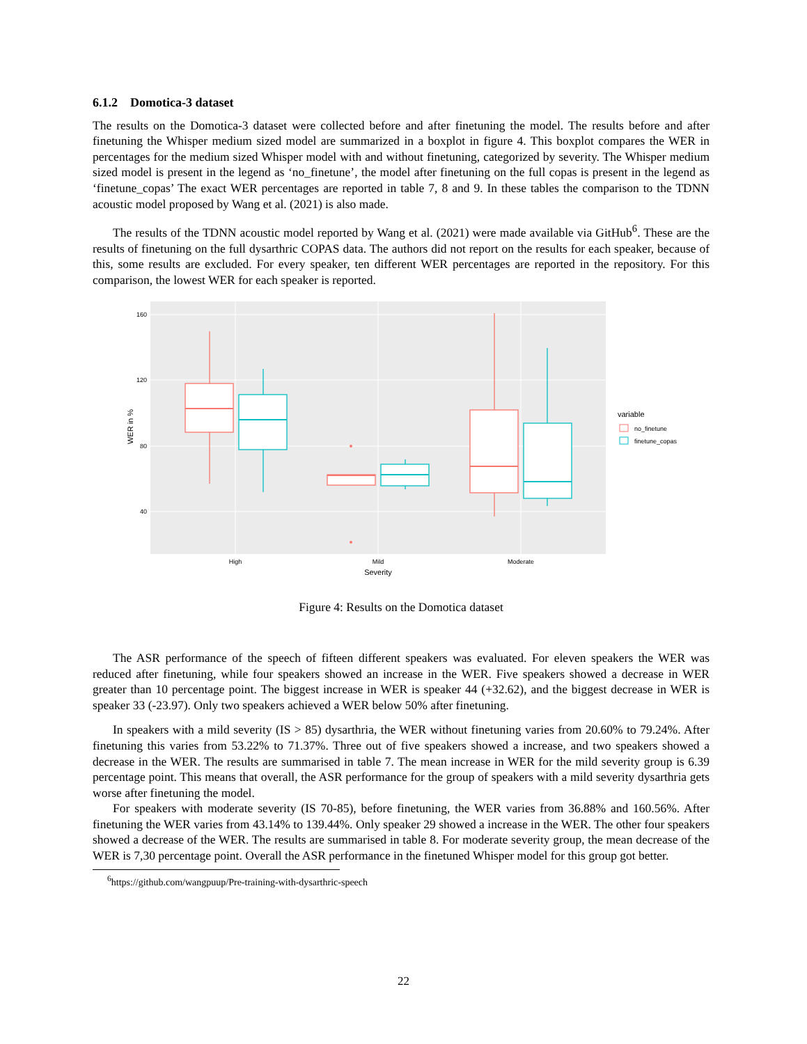6.1.2 Domotica-3 dataset
The results on the Domotica-3 dataset were collected before and after finetuning the model. The results before and after finetuning the Whisper medium sized model are summarized in a boxplot in figure 4. This boxplot compares the WER in percentages for the medium sized Whisper model with and without finetuning, categorized by severity. The Whisper medium sized model is present in the legend as ‘no_finetune’, the model after finetuning on the full copas is present in the legend as ‘finetune_copas’ The exact WER percentages are reported in table 7, 8 and 9. In these tables the comparison to the TDNN acoustic model proposed by Wang et al. (2021) is also made.
The results of the TDNN acoustic model reported by Wang et al. (2021) were made available via GitHub<sup>6</sup>. These are the results of finetuning on the full dysarthric COPAS data. The authors did not report on the results for each speaker, because of this, some results are excluded. For every speaker, ten different WER percentages are reported in the repository. For this comparison, the lowest WER for each speaker is reported.
160
120
80
40
WER in %
High
Mild
Moderate
Severity
variable
no_finetune
finetune_copas
Figure 4: Results on the Domotica dataset
The ASR performance of the speech of fifteen different speakers was evaluated. For eleven speakers the WER was reduced after finetuning, while four speakers showed an increase in the WER. Five speakers showed a decrease in WER greater than 10 percentage point. The biggest increase in WER is speaker 44 (+32.62), and the biggest decrease in WER is speaker 33 (-23.97). Only two speakers achieved a WER below 50% after finetuning.
In speakers with a mild severity (IS > 85) dysarthria, the WER without finetuning varies from 20.60% to 79.24%. After finetuning this varies from 53.22% to 71.37%. Three out of five speakers showed a increase, and two speakers showed a decrease in the WER. The results are summarised in table 7. The mean increase in WER for the mild severity group is 6.39 percentage point. This means that overall, the ASR performance for the group of speakers with a mild severity dysarthria gets worse after finetuning the model.
For speakers with moderate severity (IS 70-85), before finetuning, the WER varies from 36.88% and 160.56%. After finetuning the WER varies from 43.14% to 139.44%. Only speaker 29 showed a increase in the WER. The other four speakers showed a decrease of the WER. The results are summarised in table 8. For moderate severity group, the mean decrease of the WER is 7,30 percentage point. Overall the ASR performance in the finetuned Whisper model for this group got better.
<sup>6</sup> https://github.com/wangpuup/Pre-training-with-dysarthric-speech
22